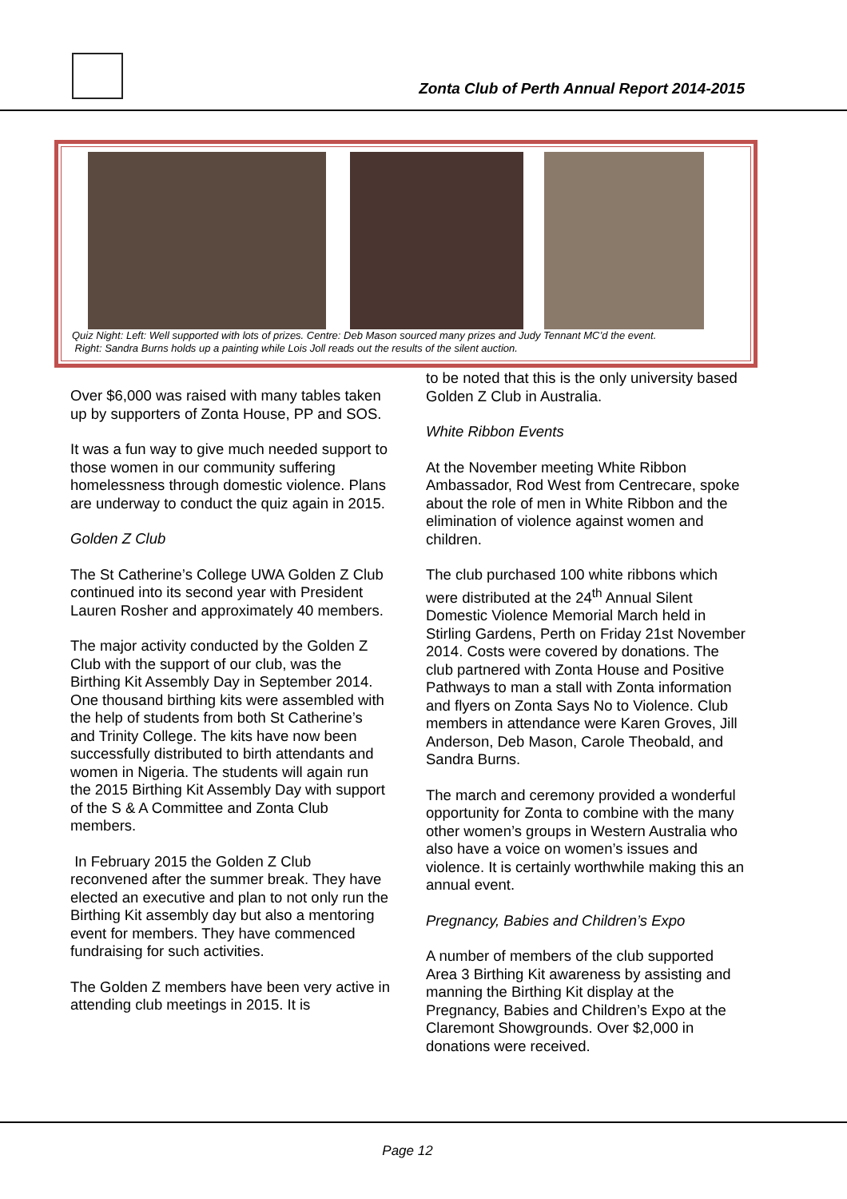Zonta Club of Perth Annual Report 2014-2015
Quiz Night: Left: Well supported with lots of prizes. Centre: Deb Mason sourced many prizes and Judy Tennant MC’d the event.
Right: Sandra Burns holds up a painting while Lois Joll reads out the results of the silent auction.
Over $6,000 was raised with many tables taken up by supporters of Zonta House, PP and SOS.
It was a fun way to give much needed support to those women in our community suffering homelessness through domestic violence. Plans are underway to conduct the quiz again in 2015.
Golden Z Club
The St Catherine’s College UWA Golden Z Club continued into its second year with President Lauren Rosher and approximately 40 members.
The major activity conducted by the Golden Z Club with the support of our club, was the Birthing Kit Assembly Day in September 2014. One thousand birthing kits were assembled with the help of students from both St Catherine’s and Trinity College. The kits have now been successfully distributed to birth attendants and women in Nigeria. The students will again run the 2015 Birthing Kit Assembly Day with support of the S & A Committee and Zonta Club members.
In February 2015 the Golden Z Club reconvened after the summer break. They have elected an executive and plan to not only run the Birthing Kit assembly day but also a mentoring event for members. They have commenced fundraising for such activities.
The Golden Z members have been very active in attending club meetings in 2015. It is
to be noted that this is the only university based Golden Z Club in Australia.
White Ribbon Events
At the November meeting White Ribbon Ambassador, Rod West from Centrecare, spoke about the role of men in White Ribbon and the elimination of violence against women and children.
The club purchased 100 white ribbons which were distributed at the 24<sup>th</sup> Annual Silent Domestic Violence Memorial March held in Stirling Gardens, Perth on Friday 21st November 2014. Costs were covered by donations. The club partnered with Zonta House and Positive Pathways to man a stall with Zonta information and flyers on Zonta Says No to Violence. Club members in attendance were Karen Groves, Jill Anderson, Deb Mason, Carole Theobald, and Sandra Burns.
The march and ceremony provided a wonderful opportunity for Zonta to combine with the many other women’s groups in Western Australia who also have a voice on women’s issues and violence. It is certainly worthwhile making this an annual event.
Pregnancy, Babies and Children’s Expo
A number of members of the club supported Area 3 Birthing Kit awareness by assisting and manning the Birthing Kit display at the Pregnancy, Babies and Children’s Expo at the Claremont Showgrounds. Over $2,000 in donations were received.
Page 12